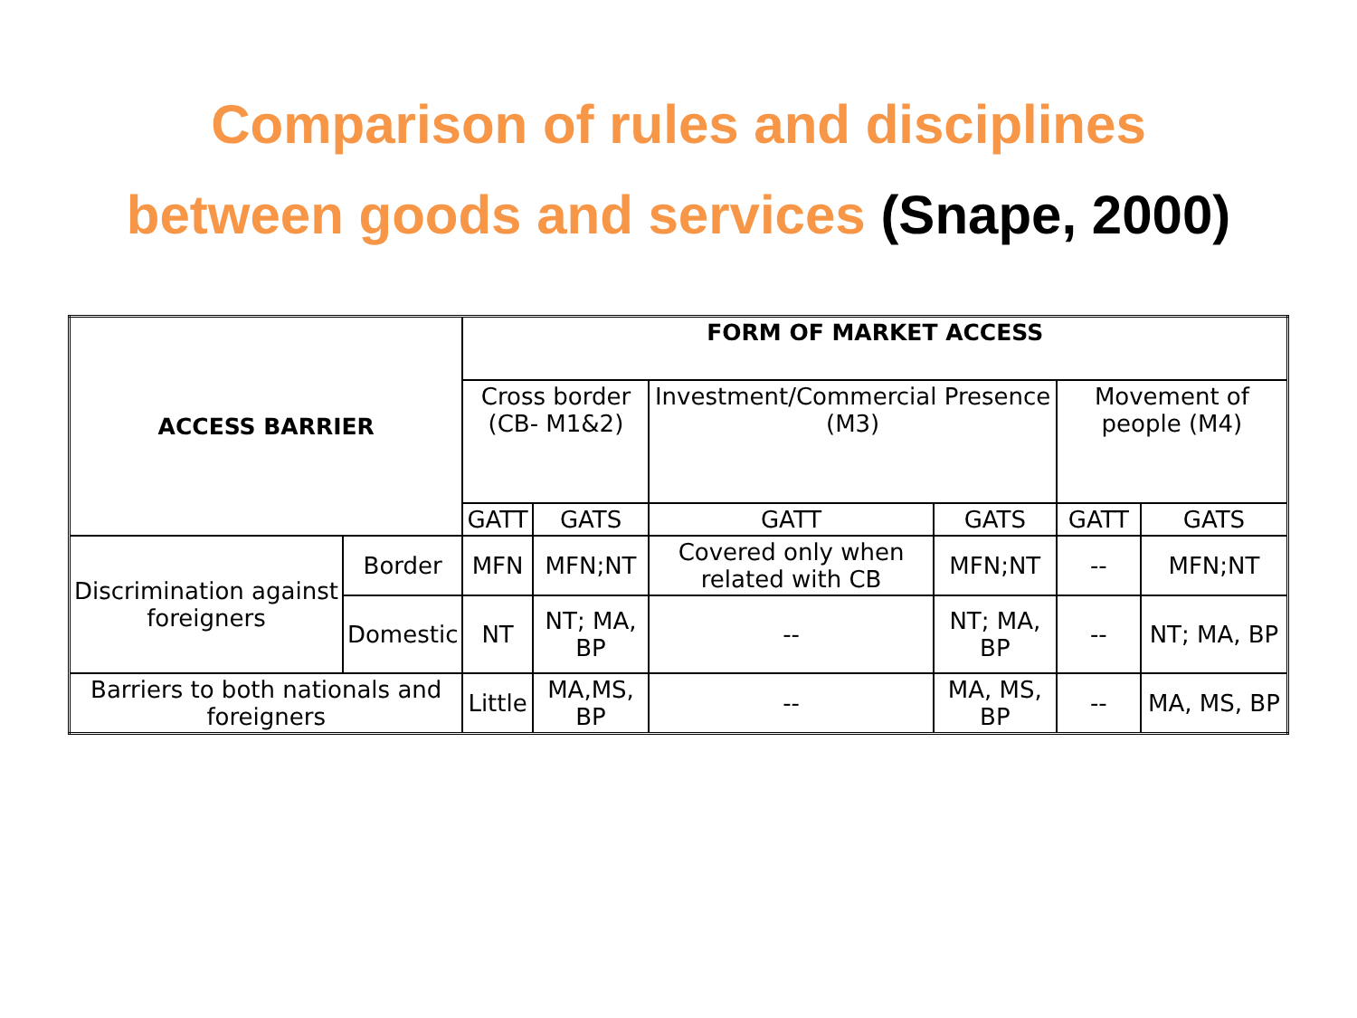Comparison of rules and disciplines
between goods and services (Snape, 2000)
| ACCESS BARRIER | | FORM OF MARKET ACCESS | | | | | |
| --- | --- | --- | --- | --- | --- | --- | --- |
| | | Cross border (CB- M1&2) | | Investment/Commercial Presence (M3) | | Movement of people (M4) | |
| | | GATT | GATS | GATT | GATS | GATT | GATS |
| Discrimination against foreigners | Border | MFN | MFN;NT | Covered only when related with CB | MFN;NT | -- | MFN;NT |
| | Domestic | NT | NT; MA, BP | -- | NT; MA, BP | -- | NT; MA, BP |
| Barriers to both nationals and foreigners | | Little | MA,MS, BP | -- | MA, MS, BP | -- | MA, MS, BP |